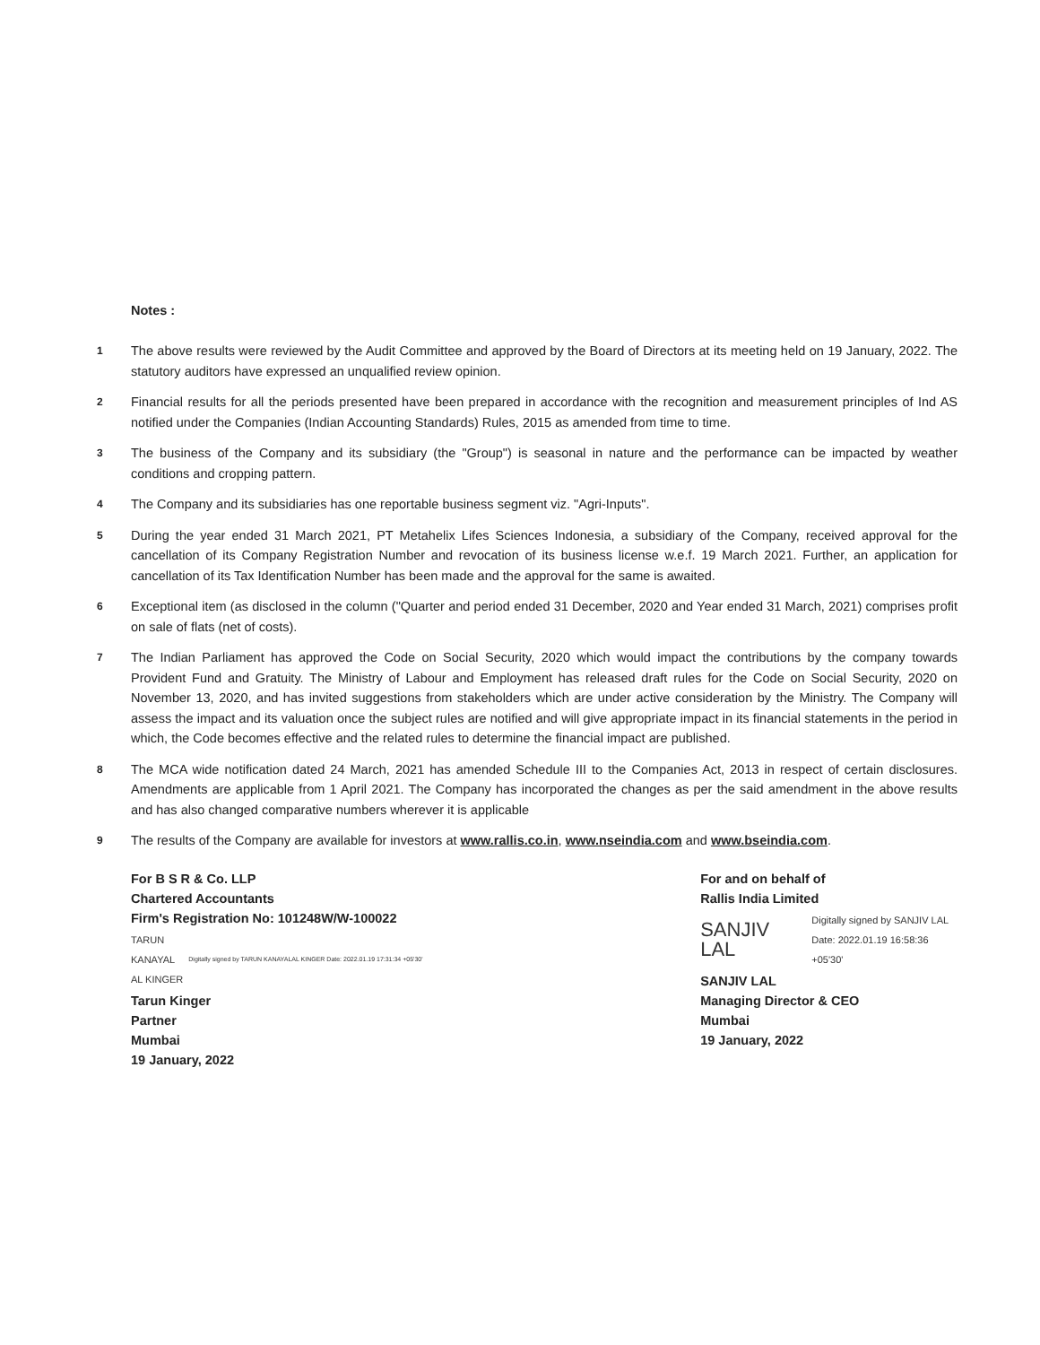Notes :
1
The above results were reviewed by the Audit Committee and approved by the Board of Directors at its meeting held on 19 January, 2022. The statutory auditors have expressed an unqualified review opinion.
2
Financial results for all the periods presented have been prepared in accordance with the recognition and measurement principles of Ind AS notified under the Companies (Indian Accounting Standards) Rules, 2015 as amended from time to time.
3
The business of the Company and its subsidiary (the "Group") is seasonal in nature and the performance can be impacted by weather conditions and cropping pattern.
4
The Company and its subsidiaries has one reportable business segment viz. "Agri-Inputs".
5
During the year ended 31 March 2021, PT Metahelix Lifes Sciences Indonesia, a subsidiary of the Company, received approval for the cancellation of its Company Registration Number and revocation of its business license w.e.f. 19 March 2021. Further, an application for cancellation of its Tax Identification Number has been made and the approval for the same is awaited.
6
Exceptional item (as disclosed in the column ("Quarter and period ended 31 December, 2020 and Year ended 31 March, 2021) comprises profit on sale of flats (net of costs).
7
The Indian Parliament has approved the Code on Social Security, 2020 which would impact the contributions by the company towards Provident Fund and Gratuity. The Ministry of Labour and Employment has released draft rules for the Code on Social Security, 2020 on November 13, 2020, and has invited suggestions from stakeholders which are under active consideration by the Ministry. The Company will assess the impact and its valuation once the subject rules are notified and will give appropriate impact in its financial statements in the period in which, the Code becomes effective and the related rules to determine the financial impact are published.
8
The MCA wide notification dated 24 March, 2021 has amended Schedule III to the Companies Act, 2013 in respect of certain disclosures. Amendments are applicable from 1 April 2021. The Company has incorporated the changes as per the said amendment in the above results and has also changed comparative numbers wherever it is applicable
9
The results of the Company are available for investors at www.rallis.co.in, www.nseindia.com and www.bseindia.com.
For B S R & Co. LLP
Chartered Accountants
Firm's Registration No: 101248W/W-100022
TARUN
KANAYAL
AL KINGER Digitally signed by TARUN KANAYALAL KINGER Date: 2022.01.19 17:31:34 +05'30'
Tarun Kinger
Partner
Mumbai
19 January, 2022
For and on behalf of
Rallis India Limited
SANJIV LAL Digitally signed by SANJIV LAL
Date: 2022.01.19 16:58:36 +05'30'
SANJIV LAL
Managing Director & CEO
Mumbai
19 January, 2022